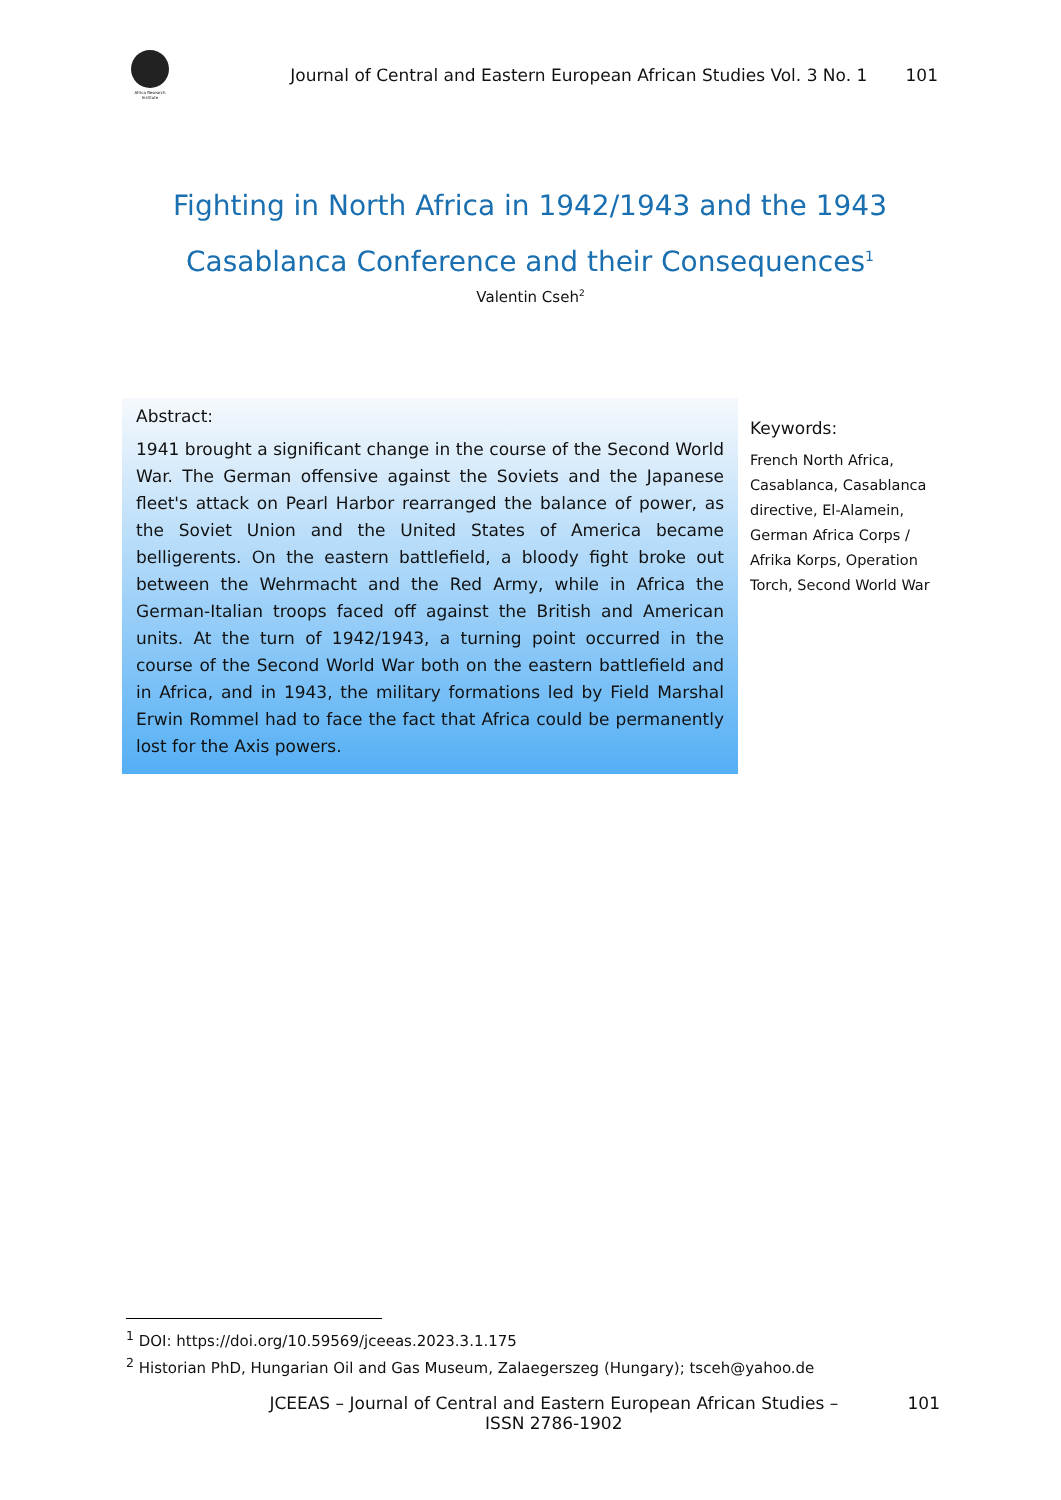Africa Research Institute
Journal of Central and Eastern European African Studies Vol. 3 No. 1
101
Fighting in North Africa in 1942/1943 and the 1943 Casablanca Conference and their Consequences<sup>1</sup>
Valentin Cseh<sup>2</sup>
Abstract:
1941 brought a significant change in the course of the Second World War. The German offensive against the Soviets and the Japanese fleet's attack on Pearl Harbor rearranged the balance of power, as the Soviet Union and the United States of America became belligerents. On the eastern battlefield, a bloody fight broke out between the Wehrmacht and the Red Army, while in Africa the German-Italian troops faced off against the British and American units. At the turn of 1942/1943, a turning point occurred in the course of the Second World War both on the eastern battlefield and in Africa, and in 1943, the military formations led by Field Marshal Erwin Rommel had to face the fact that Africa could be permanently lost for the Axis powers.
Keywords:
French North Africa, Casablanca, Casablanca directive, El-Alamein, German Africa Corps / Afrika Korps, Operation Torch, Second World War
<sup>1</sup> DOI: https://doi.org/10.59569/jceeas.2023.3.1.175
<sup>2</sup> Historian PhD, Hungarian Oil and Gas Museum, Zalaegerszeg (Hungary); tsceh@yahoo.de
JCEEAS – Journal of Central and Eastern European African Studies –
ISSN 2786-1902
101